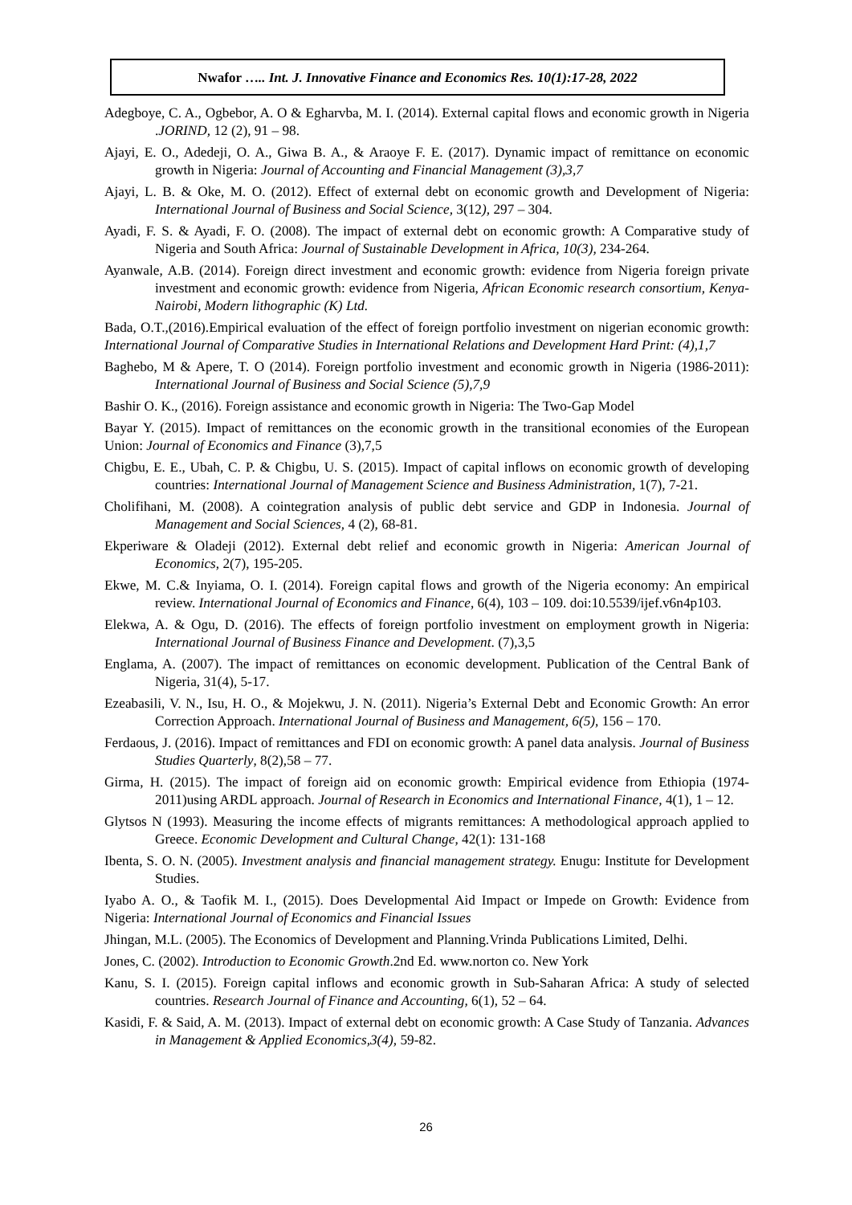Nwafor ….. Int. J. Innovative Finance and Economics Res. 10(1):17-28, 2022
Adegboye, C. A., Ogbebor, A. O & Egharvba, M. I. (2014). External capital flows and economic growth in Nigeria .JORIND, 12 (2), 91 – 98.
Ajayi, E. O., Adedeji, O. A., Giwa B. A., & Araoye F. E. (2017). Dynamic impact of remittance on economic growth in Nigeria: Journal of Accounting and Financial Management (3),3,7
Ajayi, L. B. & Oke, M. O. (2012). Effect of external debt on economic growth and Development of Nigeria: International Journal of Business and Social Science, 3(12), 297 – 304.
Ayadi, F. S. & Ayadi, F. O. (2008). The impact of external debt on economic growth: A Comparative study of Nigeria and South Africa: Journal of Sustainable Development in Africa, 10(3), 234-264.
Ayanwale, A.B. (2014). Foreign direct investment and economic growth: evidence from Nigeria foreign private investment and economic growth: evidence from Nigeria, African Economic research consortium, Kenya-Nairobi, Modern lithographic (K) Ltd.
Bada, O.T.,(2016).Empirical evaluation of the effect of foreign portfolio investment on nigerian economic growth: International Journal of Comparative Studies in International Relations and Development Hard Print: (4),1,7
Baghebo, M & Apere, T. O (2014). Foreign portfolio investment and economic growth in Nigeria (1986-2011): International Journal of Business and Social Science (5),7,9
Bashir O. K., (2016). Foreign assistance and economic growth in Nigeria: The Two-Gap Model
Bayar Y. (2015). Impact of remittances on the economic growth in the transitional economies of the European Union: Journal of Economics and Finance (3),7,5
Chigbu, E. E., Ubah, C. P. & Chigbu, U. S. (2015). Impact of capital inflows on economic growth of developing countries: International Journal of Management Science and Business Administration, 1(7), 7-21.
Cholifihani, M. (2008). A cointegration analysis of public debt service and GDP in Indonesia. Journal of Management and Social Sciences, 4 (2), 68-81.
Ekperiware & Oladeji (2012). External debt relief and economic growth in Nigeria: American Journal of Economics, 2(7), 195-205.
Ekwe, M. C.& Inyiama, O. I. (2014). Foreign capital flows and growth of the Nigeria economy: An empirical review. International Journal of Economics and Finance, 6(4), 103 – 109. doi:10.5539/ijef.v6n4p103.
Elekwa, A. & Ogu, D. (2016). The effects of foreign portfolio investment on employment growth in Nigeria: International Journal of Business Finance and Development. (7),3,5
Englama, A. (2007). The impact of remittances on economic development. Publication of the Central Bank of Nigeria, 31(4), 5-17.
Ezeabasili, V. N., Isu, H. O., & Mojekwu, J. N. (2011). Nigeria’s External Debt and Economic Growth: An error Correction Approach. International Journal of Business and Management, 6(5), 156 – 170.
Ferdaous, J. (2016). Impact of remittances and FDI on economic growth: A panel data analysis. Journal of Business Studies Quarterly, 8(2),58 – 77.
Girma, H. (2015). The impact of foreign aid on economic growth: Empirical evidence from Ethiopia (1974-2011)using ARDL approach. Journal of Research in Economics and International Finance, 4(1), 1 – 12.
Glytsos N (1993). Measuring the income effects of migrants remittances: A methodological approach applied to Greece. Economic Development and Cultural Change, 42(1): 131-168
Ibenta, S. O. N. (2005). Investment analysis and financial management strategy. Enugu: Institute for Development Studies.
Iyabo A. O., & Taofik M. I., (2015). Does Developmental Aid Impact or Impede on Growth: Evidence from Nigeria: International Journal of Economics and Financial Issues
Jhingan, M.L. (2005). The Economics of Development and Planning.Vrinda Publications Limited, Delhi.
Jones, C. (2002). Introduction to Economic Growth.2nd Ed. www.norton co. New York
Kanu, S. I. (2015). Foreign capital inflows and economic growth in Sub-Saharan Africa: A study of selected countries. Research Journal of Finance and Accounting, 6(1), 52 – 64.
Kasidi, F. & Said, A. M. (2013). Impact of external debt on economic growth: A Case Study of Tanzania. Advances in Management & Applied Economics,3(4), 59-82.
26